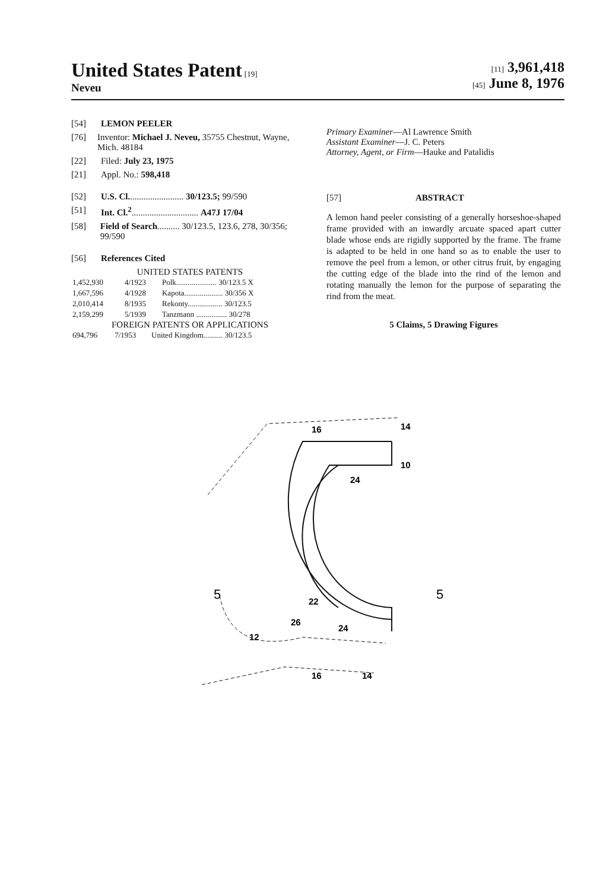United States Patent [19]
Neveu
[11] 3,961,418
[45] June 8, 1976
[54] LEMON PEELER
[76] Inventor: Michael J. Neveu, 35755 Chestnut, Wayne, Mich. 48184
[22] Filed: July 23, 1975
[21] Appl. No.: 598,418
[52] U.S. Cl......................... 30/123.5; 99/590
[51] Int. Cl.<sup>2</sup>.............................. A47J 17/04
[58] Field of Search.......... 30/123.5, 123.6, 278, 30/356; 99/590
[56] References Cited
UNITED STATES PATENTS
| 1,452,930 | 4/1923 | Polk..................... 30/123.5 X |
| 1,667,596 | 4/1928 | Kapota.................... 30/356 X |
| 2,010,414 | 8/1935 | Rekonty.................. 30/123.5 |
| 2,159,299 | 5/1939 | Tanzmann ................ 30/278 |
FOREIGN PATENTS OR APPLICATIONS
| 694,796 | 7/1953 | United Kingdom.......... 30/123.5 |
Primary Examiner—Al Lawrence Smith
Assistant Examiner—J. C. Peters
Attorney, Agent, or Firm—Hauke and Patalidis
[57] ABSTRACT
A lemon hand peeler consisting of a generally horseshoe-shaped frame provided with an inwardly arcuate spaced apart cutter blade whose ends are rigidly supported by the frame. The frame is adapted to be held in one hand so as to enable the user to remove the peel from a lemon, or other citrus fruit, by engaging the cutting edge of the blade into the rind of the lemon and rotating manually the lemon for the purpose of separating the rind from the meat.
5 Claims, 5 Drawing Figures
14
10
24
16
22
26
12
24
16
14
5
5